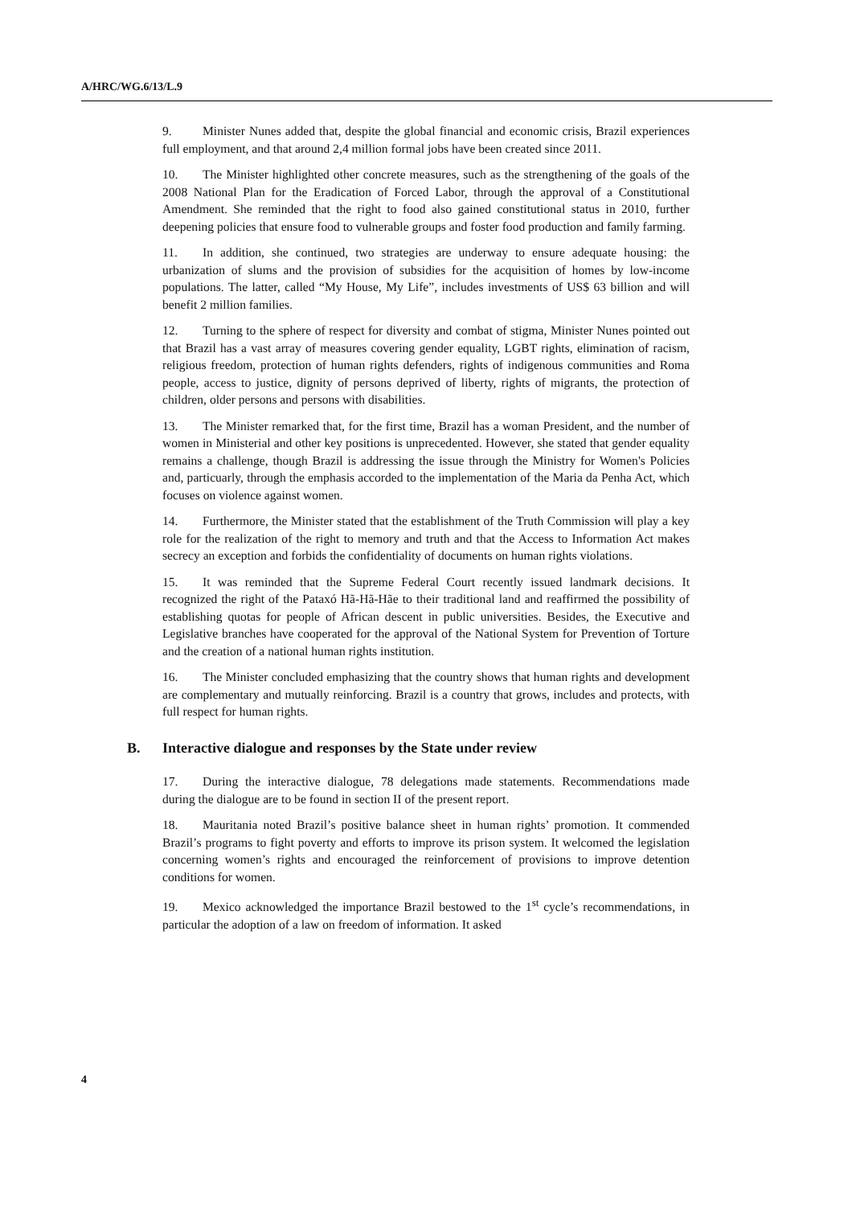A/HRC/WG.6/13/L.9
9. Minister Nunes added that, despite the global financial and economic crisis, Brazil experiences full employment, and that around 2,4 million formal jobs have been created since 2011.
10. The Minister highlighted other concrete measures, such as the strengthening of the goals of the 2008 National Plan for the Eradication of Forced Labor, through the approval of a Constitutional Amendment. She reminded that the right to food also gained constitutional status in 2010, further deepening policies that ensure food to vulnerable groups and foster food production and family farming.
11. In addition, she continued, two strategies are underway to ensure adequate housing: the urbanization of slums and the provision of subsidies for the acquisition of homes by low-income populations. The latter, called “My House, My Life”, includes investments of US$ 63 billion and will benefit 2 million families.
12. Turning to the sphere of respect for diversity and combat of stigma, Minister Nunes pointed out that Brazil has a vast array of measures covering gender equality, LGBT rights, elimination of racism, religious freedom, protection of human rights defenders, rights of indigenous communities and Roma people, access to justice, dignity of persons deprived of liberty, rights of migrants, the protection of children, older persons and persons with disabilities.
13. The Minister remarked that, for the first time, Brazil has a woman President, and the number of women in Ministerial and other key positions is unprecedented. However, she stated that gender equality remains a challenge, though Brazil is addressing the issue through the Ministry for Women's Policies and, particuarly, through the emphasis accorded to the implementation of the Maria da Penha Act, which focuses on violence against women.
14. Furthermore, the Minister stated that the establishment of the Truth Commission will play a key role for the realization of the right to memory and truth and that the Access to Information Act makes secrecy an exception and forbids the confidentiality of documents on human rights violations.
15. It was reminded that the Supreme Federal Court recently issued landmark decisions. It recognized the right of the Pataxó Hã-Hã-Hãe to their traditional land and reaffirmed the possibility of establishing quotas for people of African descent in public universities. Besides, the Executive and Legislative branches have cooperated for the approval of the National System for Prevention of Torture and the creation of a national human rights institution.
16. The Minister concluded emphasizing that the country shows that human rights and development are complementary and mutually reinforcing. Brazil is a country that grows, includes and protects, with full respect for human rights.
B. Interactive dialogue and responses by the State under review
17. During the interactive dialogue, 78 delegations made statements. Recommendations made during the dialogue are to be found in section II of the present report.
18. Mauritania noted Brazil’s positive balance sheet in human rights’ promotion. It commended Brazil’s programs to fight poverty and efforts to improve its prison system. It welcomed the legislation concerning women’s rights and encouraged the reinforcement of provisions to improve detention conditions for women.
19. Mexico acknowledged the importance Brazil bestowed to the 1<sup>st</sup> cycle’s recommendations, in particular the adoption of a law on freedom of information. It asked
4